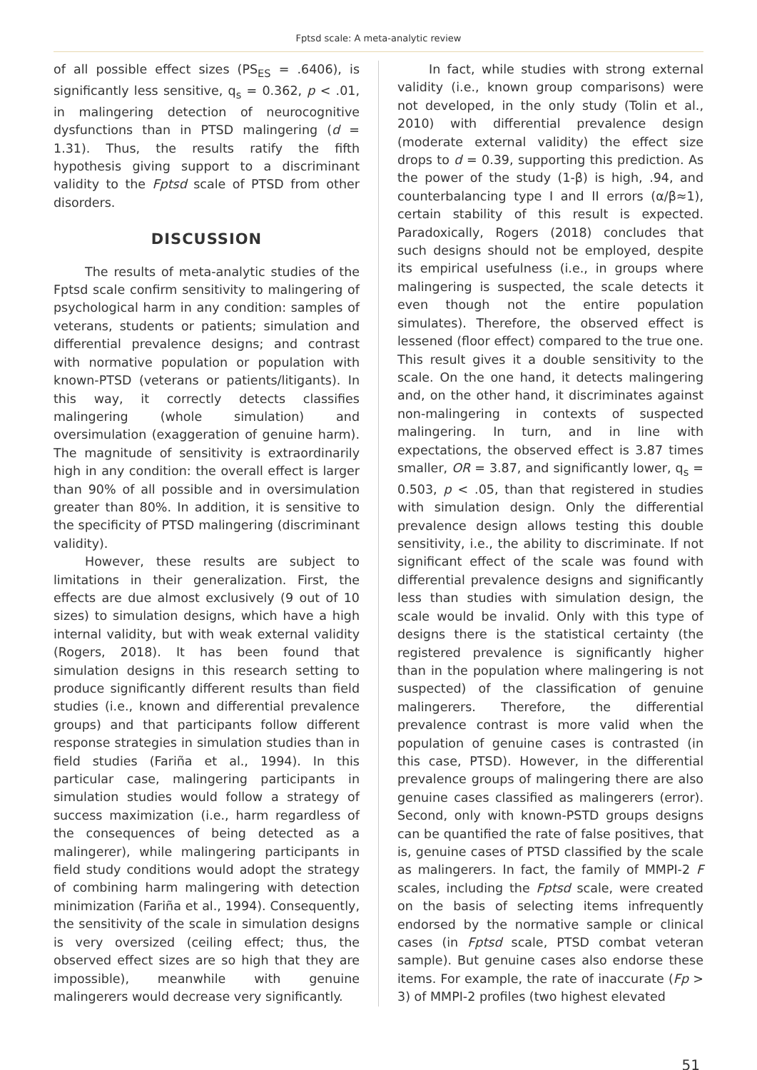Fptsd scale: A meta-analytic review
of all possible effect sizes (PS<sub>ES</sub> = .6406), is significantly less sensitive, q<sub>s</sub> = 0.362, p < .01, in malingering detection of neurocognitive dysfunctions than in PTSD malingering (d = 1.31). Thus, the results ratify the fifth hypothesis giving support to a discriminant validity to the Fptsd scale of PTSD from other disorders.
DISCUSSION
The results of meta-analytic studies of the Fptsd scale confirm sensitivity to malingering of psychological harm in any condition: samples of veterans, students or patients; simulation and differential prevalence designs; and contrast with normative population or population with known-PTSD (veterans or patients/litigants). In this way, it correctly detects classifies malingering (whole simulation) and oversimulation (exaggeration of genuine harm). The magnitude of sensitivity is extraordinarily high in any condition: the overall effect is larger than 90% of all possible and in oversimulation greater than 80%. In addition, it is sensitive to the specificity of PTSD malingering (discriminant validity).
However, these results are subject to limitations in their generalization. First, the effects are due almost exclusively (9 out of 10 sizes) to simulation designs, which have a high internal validity, but with weak external validity (Rogers, 2018). It has been found that simulation designs in this research setting to produce significantly different results than field studies (i.e., known and differential prevalence groups) and that participants follow different response strategies in simulation studies than in field studies (Fariña et al., 1994). In this particular case, malingering participants in simulation studies would follow a strategy of success maximization (i.e., harm regardless of the consequences of being detected as a malingerer), while malingering participants in field study conditions would adopt the strategy of combining harm malingering with detection minimization (Fariña et al., 1994). Consequently, the sensitivity of the scale in simulation designs is very oversized (ceiling effect; thus, the observed effect sizes are so high that they are impossible), meanwhile with genuine malingerers would decrease very significantly.
In fact, while studies with strong external validity (i.e., known group comparisons) were not developed, in the only study (Tolin et al., 2010) with differential prevalence design (moderate external validity) the effect size drops to d = 0.39, supporting this prediction. As the power of the study (1-β) is high, .94, and counterbalancing type I and II errors (α/β≈1), certain stability of this result is expected. Paradoxically, Rogers (2018) concludes that such designs should not be employed, despite its empirical usefulness (i.e., in groups where malingering is suspected, the scale detects it even though not the entire population simulates). Therefore, the observed effect is lessened (floor effect) compared to the true one. This result gives it a double sensitivity to the scale. On the one hand, it detects malingering and, on the other hand, it discriminates against non-malingering in contexts of suspected malingering. In turn, and in line with expectations, the observed effect is 3.87 times smaller, OR = 3.87, and significantly lower, q<sub>s</sub> = 0.503, p < .05, than that registered in studies with simulation design. Only the differential prevalence design allows testing this double sensitivity, i.e., the ability to discriminate. If not significant effect of the scale was found with differential prevalence designs and significantly less than studies with simulation design, the scale would be invalid. Only with this type of designs there is the statistical certainty (the registered prevalence is significantly higher than in the population where malingering is not suspected) of the classification of genuine malingerers. Therefore, the differential prevalence contrast is more valid when the population of genuine cases is contrasted (in this case, PTSD). However, in the differential prevalence groups of malingering there are also genuine cases classified as malingerers (error). Second, only with known-PSTD groups designs can be quantified the rate of false positives, that is, genuine cases of PTSD classified by the scale as malingerers. In fact, the family of MMPI-2 F scales, including the Fptsd scale, were created on the basis of selecting items infrequently endorsed by the normative sample or clinical cases (in Fptsd scale, PTSD combat veteran sample). But genuine cases also endorse these items. For example, the rate of inaccurate (Fp > 3) of MMPI-2 profiles (two highest elevated
51